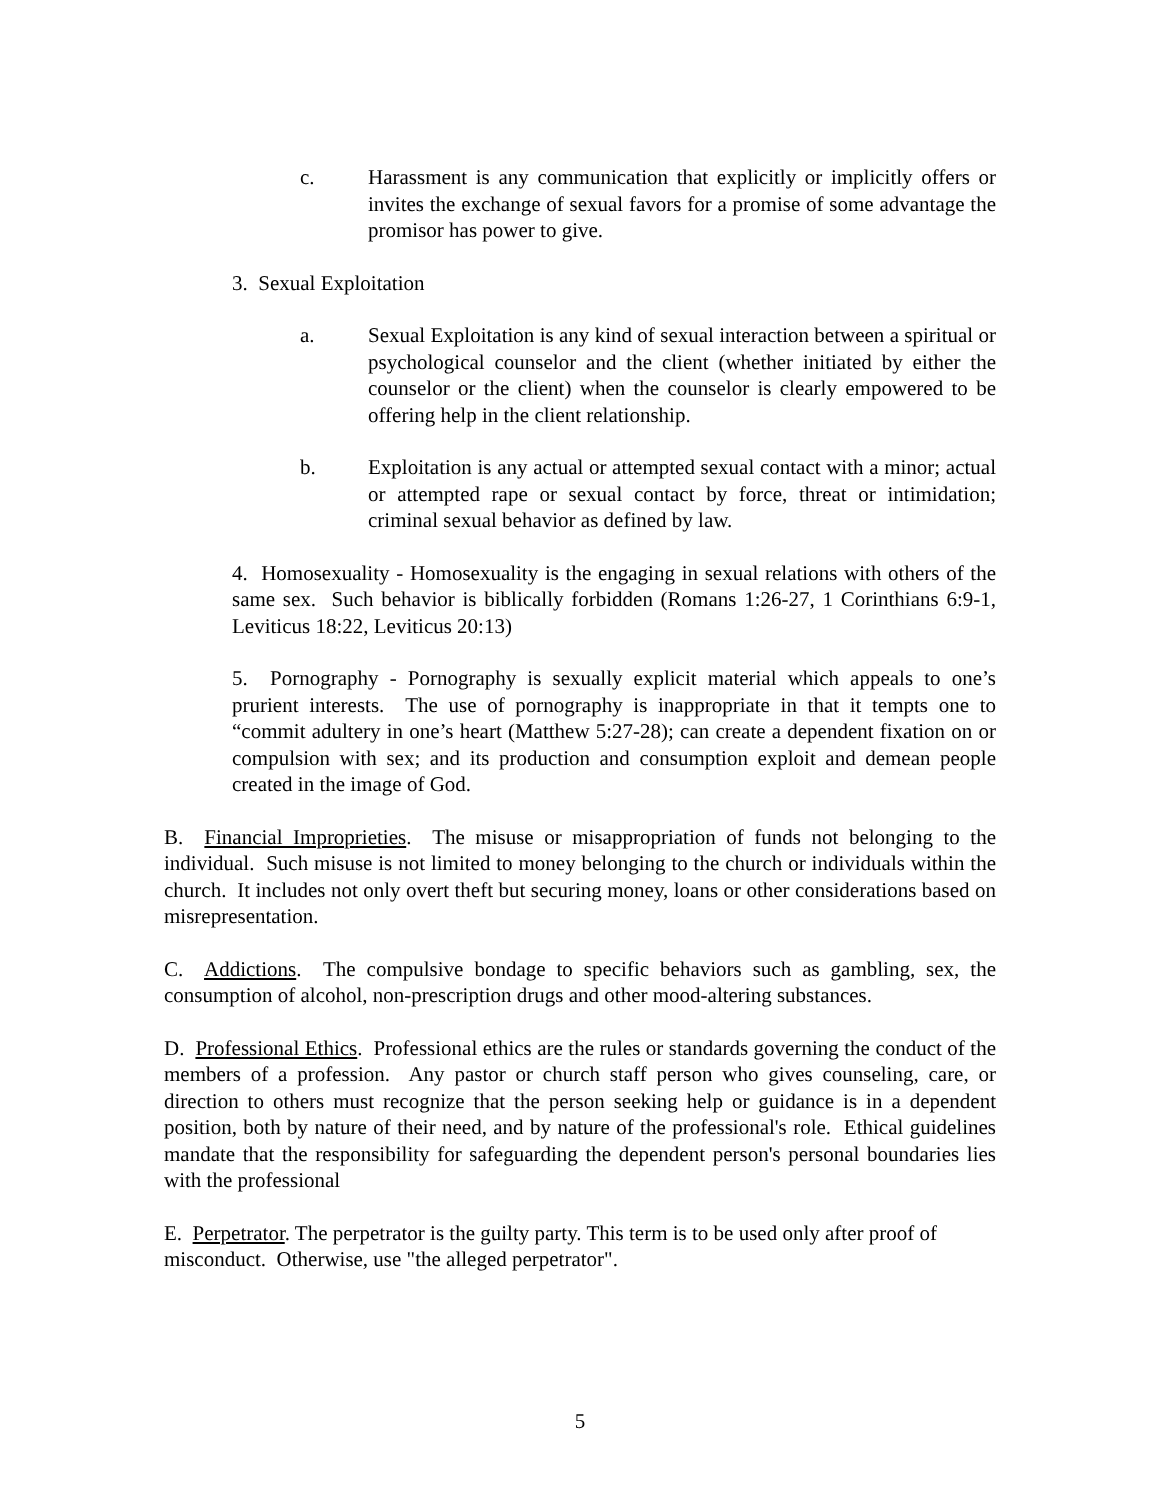c. Harassment is any communication that explicitly or implicitly offers or invites the exchange of sexual favors for a promise of some advantage the promisor has power to give.
3. Sexual Exploitation
a. Sexual Exploitation is any kind of sexual interaction between a spiritual or psychological counselor and the client (whether initiated by either the counselor or the client) when the counselor is clearly empowered to be offering help in the client relationship.
b. Exploitation is any actual or attempted sexual contact with a minor; actual or attempted rape or sexual contact by force, threat or intimidation; criminal sexual behavior as defined by law.
4. Homosexuality - Homosexuality is the engaging in sexual relations with others of the same sex. Such behavior is biblically forbidden (Romans 1:26-27, 1 Corinthians 6:9-1, Leviticus 18:22, Leviticus 20:13)
5. Pornography - Pornography is sexually explicit material which appeals to one’s prurient interests. The use of pornography is inappropriate in that it tempts one to “commit adultery in one’s heart (Matthew 5:27-28); can create a dependent fixation on or compulsion with sex; and its production and consumption exploit and demean people created in the image of God.
B. Financial Improprieties. The misuse or misappropriation of funds not belonging to the individual. Such misuse is not limited to money belonging to the church or individuals within the church. It includes not only overt theft but securing money, loans or other considerations based on misrepresentation.
C. Addictions. The compulsive bondage to specific behaviors such as gambling, sex, the consumption of alcohol, non-prescription drugs and other mood-altering substances.
D. Professional Ethics. Professional ethics are the rules or standards governing the conduct of the members of a profession. Any pastor or church staff person who gives counseling, care, or direction to others must recognize that the person seeking help or guidance is in a dependent position, both by nature of their need, and by nature of the professional's role. Ethical guidelines mandate that the responsibility for safeguarding the dependent person's personal boundaries lies with the professional
E. Perpetrator. The perpetrator is the guilty party. This term is to be used only after proof of misconduct. Otherwise, use "the alleged perpetrator".
5